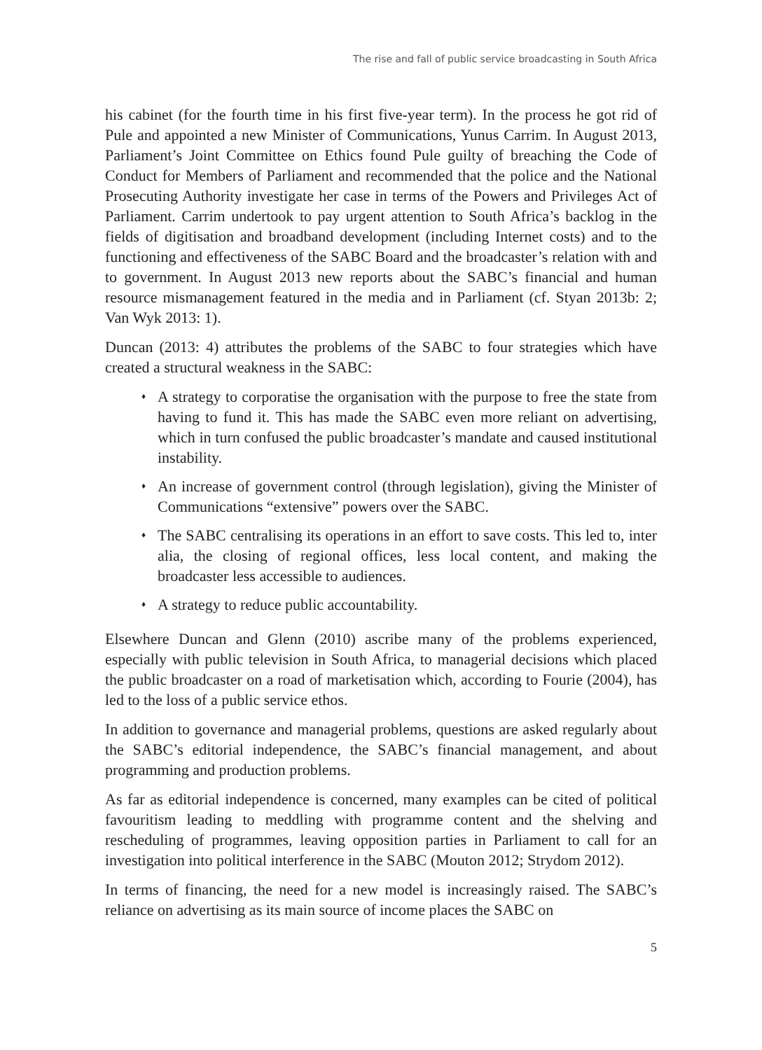The rise and fall of public service broadcasting in South Africa
his cabinet (for the fourth time in his first five-year term). In the process he got rid of Pule and appointed a new Minister of Communications, Yunus Carrim. In August 2013, Parliament’s Joint Committee on Ethics found Pule guilty of breaching the Code of Conduct for Members of Parliament and recommended that the police and the National Prosecuting Authority investigate her case in terms of the Powers and Privileges Act of Parliament. Carrim undertook to pay urgent attention to South Africa’s backlog in the fields of digitisation and broadband development (including Internet costs) and to the functioning and effectiveness of the SABC Board and the broadcaster’s relation with and to government. In August 2013 new reports about the SABC’s financial and human resource mismanagement featured in the media and in Parliament (cf. Styan 2013b: 2; Van Wyk 2013: 1).
Duncan (2013: 4) attributes the problems of the SABC to four strategies which have created a structural weakness in the SABC:
♦ A strategy to corporatise the organisation with the purpose to free the state from having to fund it. This has made the SABC even more reliant on advertising, which in turn confused the public broadcaster’s mandate and caused institutional instability.
♦ An increase of government control (through legislation), giving the Minister of Communications “extensive” powers over the SABC.
♦ The SABC centralising its operations in an effort to save costs. This led to, inter alia, the closing of regional offices, less local content, and making the broadcaster less accessible to audiences.
♦ A strategy to reduce public accountability.
Elsewhere Duncan and Glenn (2010) ascribe many of the problems experienced, especially with public television in South Africa, to managerial decisions which placed the public broadcaster on a road of marketisation which, according to Fourie (2004), has led to the loss of a public service ethos.
In addition to governance and managerial problems, questions are asked regularly about the SABC’s editorial independence, the SABC’s financial management, and about programming and production problems.
As far as editorial independence is concerned, many examples can be cited of political favouritism leading to meddling with programme content and the shelving and rescheduling of programmes, leaving opposition parties in Parliament to call for an investigation into political interference in the SABC (Mouton 2012; Strydom 2012).
In terms of financing, the need for a new model is increasingly raised. The SABC’s reliance on advertising as its main source of income places the SABC on
5